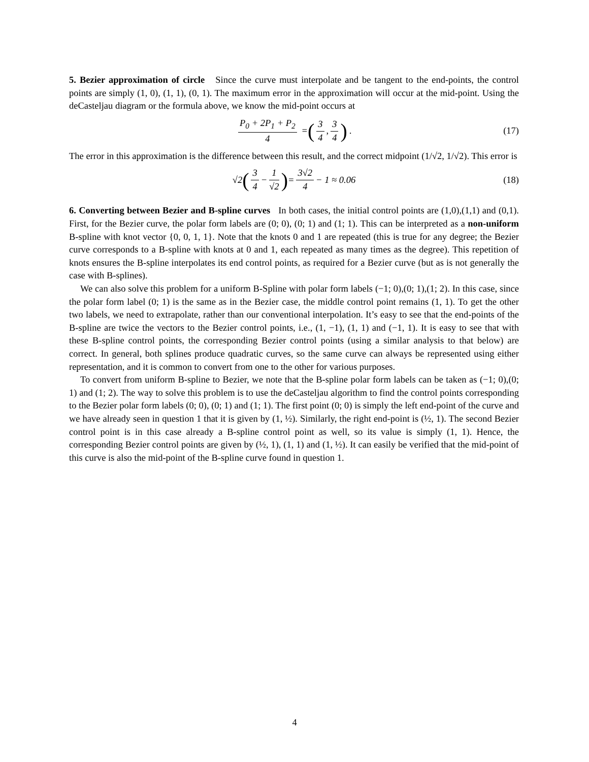5. Bezier approximation of circle Since the curve must interpolate and be tangent to the end-points, the control points are simply (1, 0), (1, 1), (0, 1). The maximum error in the approximation will occur at the mid-point. Using the deCasteljau diagram or the formula above, we know the mid-point occurs at
P<sub>0</sub> + 2P<sub>1</sub> + P<sub>2</sub> 4 = (3 4, 3 4) . (17)
The error in this approximation is the difference between this result, and the correct midpoint (1/√2, 1/√2). This error is
√2 (3 4 − 1 √2) = 3√2 4 − 1 ≈ 0.06 (18)
6. Converting between Bezier and B-spline curves In both cases, the initial control points are (1,0),(1,1) and (0,1). First, for the Bezier curve, the polar form labels are (0; 0), (0; 1) and (1; 1). This can be interpreted as a non-uniform B-spline with knot vector {0, 0, 1, 1}. Note that the knots 0 and 1 are repeated (this is true for any degree; the Bezier curve corresponds to a B-spline with knots at 0 and 1, each repeated as many times as the degree). This repetition of knots ensures the B-spline interpolates its end control points, as required for a Bezier curve (but as is not generally the case with B-splines).
We can also solve this problem for a uniform B-Spline with polar form labels (−1; 0),(0; 1),(1; 2). In this case, since the polar form label (0; 1) is the same as in the Bezier case, the middle control point remains (1, 1). To get the other two labels, we need to extrapolate, rather than our conventional interpolation. It’s easy to see that the end-points of the B-spline are twice the vectors to the Bezier control points, i.e., (1, −1), (1, 1) and (−1, 1). It is easy to see that with these B-spline control points, the corresponding Bezier control points (using a similar analysis to that below) are correct. In general, both splines produce quadratic curves, so the same curve can always be represented using either representation, and it is common to convert from one to the other for various purposes.
To convert from uniform B-spline to Bezier, we note that the B-spline polar form labels can be taken as (−1; 0),(0; 1) and (1; 2). The way to solve this problem is to use the deCasteljau algorithm to find the control points corresponding to the Bezier polar form labels (0; 0), (0; 1) and (1; 1). The first point (0; 0) is simply the left end-point of the curve and we have already seen in question 1 that it is given by (1, ½). Similarly, the right end-point is (½, 1). The second Bezier control point is in this case already a B-spline control point as well, so its value is simply (1, 1). Hence, the corresponding Bezier control points are given by (½, 1), (1, 1) and (1, ½). It can easily be verified that the mid-point of this curve is also the mid-point of the B-spline curve found in question 1.
4